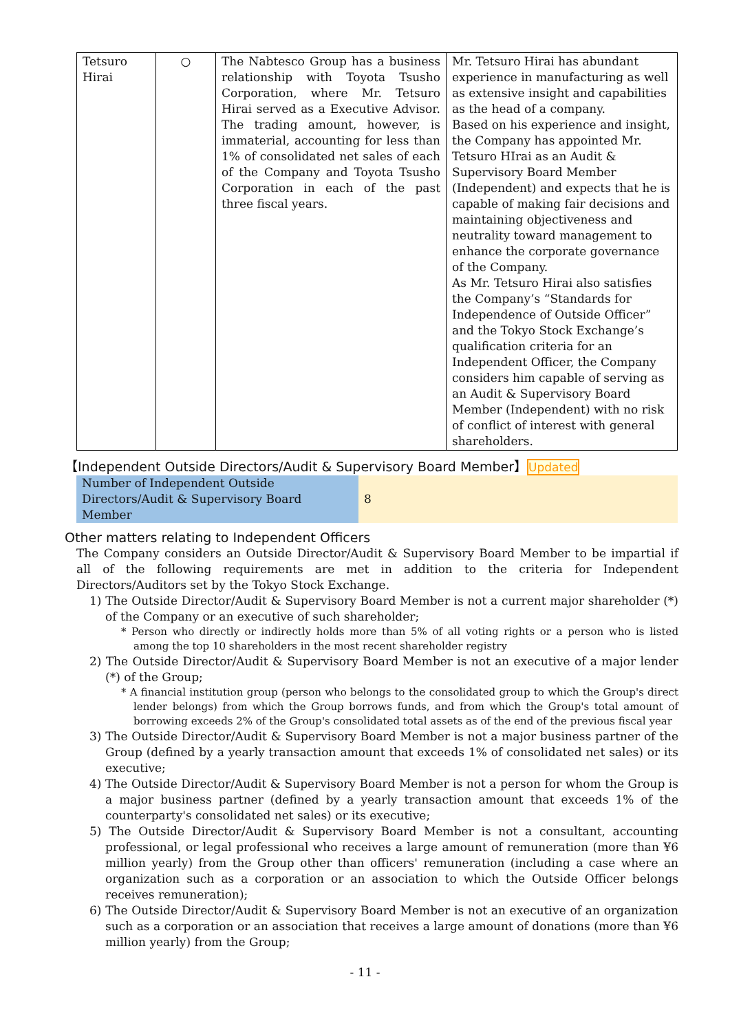| Tetsuro Hirai | ○ | The Nabtesco Group has a business relationship with Toyota Tsusho Corporation, where Mr. Tetsuro Hirai served as a Executive Advisor. The trading amount, however, is immaterial, accounting for less than 1% of consolidated net sales of each of the Company and Toyota Tsusho Corporation in each of the past three fiscal years. | Mr. Tetsuro Hirai has abundant experience in manufacturing as well as extensive insight and capabilities as the head of a company. Based on his experience and insight, the Company has appointed Mr. Tetsuro HIrai as an Audit & Supervisory Board Member (Independent) and expects that he is capable of making fair decisions and maintaining objectiveness and neutrality toward management to enhance the corporate governance of the Company. As Mr. Tetsuro Hirai also satisfies the Company’s “Standards for Independence of Outside Officer” and the Tokyo Stock Exchange’s qualification criteria for an Independent Officer, the Company considers him capable of serving as an Audit & Supervisory Board Member (Independent) with no risk of conflict of interest with general shareholders. |
【Independent Outside Directors/Audit & Supervisory Board Member】Updated
| Number of Independent Outside Directors/Audit & Supervisory Board Member | 8 |
Other matters relating to Independent Officers
The Company considers an Outside Director/Audit & Supervisory Board Member to be impartial if all of the following requirements are met in addition to the criteria for Independent Directors/Auditors set by the Tokyo Stock Exchange.
1) The Outside Director/Audit & Supervisory Board Member is not a current major shareholder (*) of the Company or an executive of such shareholder;
* Person who directly or indirectly holds more than 5% of all voting rights or a person who is listed among the top 10 shareholders in the most recent shareholder registry
2) The Outside Director/Audit & Supervisory Board Member is not an executive of a major lender (*) of the Group;
* A financial institution group (person who belongs to the consolidated group to which the Group's direct lender belongs) from which the Group borrows funds, and from which the Group's total amount of borrowing exceeds 2% of the Group's consolidated total assets as of the end of the previous fiscal year
3) The Outside Director/Audit & Supervisory Board Member is not a major business partner of the Group (defined by a yearly transaction amount that exceeds 1% of consolidated net sales) or its executive;
4) The Outside Director/Audit & Supervisory Board Member is not a person for whom the Group is a major business partner (defined by a yearly transaction amount that exceeds 1% of the counterparty's consolidated net sales) or its executive;
5) The Outside Director/Audit & Supervisory Board Member is not a consultant, accounting professional, or legal professional who receives a large amount of remuneration (more than ¥6 million yearly) from the Group other than officers' remuneration (including a case where an organization such as a corporation or an association to which the Outside Officer belongs receives remuneration);
6) The Outside Director/Audit & Supervisory Board Member is not an executive of an organization such as a corporation or an association that receives a large amount of donations (more than ¥6 million yearly) from the Group;
- 11 -